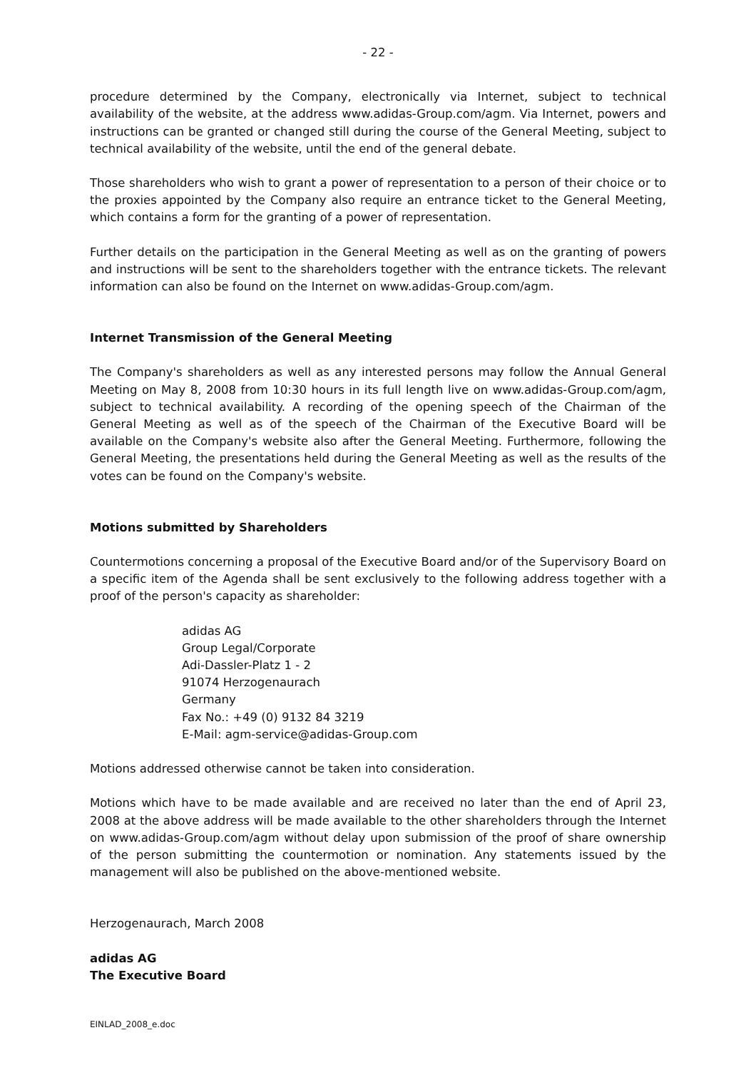- 22 -
procedure determined by the Company, electronically via Internet, subject to technical availability of the website, at the address www.adidas-Group.com/agm. Via Internet, powers and instructions can be granted or changed still during the course of the General Meeting, subject to technical availability of the website, until the end of the general debate.
Those shareholders who wish to grant a power of representation to a person of their choice or to the proxies appointed by the Company also require an entrance ticket to the General Meeting, which contains a form for the granting of a power of representation.
Further details on the participation in the General Meeting as well as on the granting of powers and instructions will be sent to the shareholders together with the entrance tickets. The relevant information can also be found on the Internet on www.adidas-Group.com/agm.
Internet Transmission of the General Meeting
The Company's shareholders as well as any interested persons may follow the Annual General Meeting on May 8, 2008 from 10:30 hours in its full length live on www.adidas-Group.com/agm, subject to technical availability. A recording of the opening speech of the Chairman of the General Meeting as well as of the speech of the Chairman of the Executive Board will be available on the Company's website also after the General Meeting. Furthermore, following the General Meeting, the presentations held during the General Meeting as well as the results of the votes can be found on the Company's website.
Motions submitted by Shareholders
Countermotions concerning a proposal of the Executive Board and/or of the Supervisory Board on a specific item of the Agenda shall be sent exclusively to the following address together with a proof of the person's capacity as shareholder:
adidas AG
Group Legal/Corporate
Adi-Dassler-Platz 1 - 2
91074 Herzogenaurach
Germany
Fax No.: +49 (0) 9132 84 3219
E-Mail: agm-service@adidas-Group.com
Motions addressed otherwise cannot be taken into consideration.
Motions which have to be made available and are received no later than the end of April 23, 2008 at the above address will be made available to the other shareholders through the Internet on www.adidas-Group.com/agm without delay upon submission of the proof of share ownership of the person submitting the countermotion or nomination. Any statements issued by the management will also be published on the above-mentioned website.
Herzogenaurach, March 2008
adidas AG
The Executive Board
EINLAD_2008_e.doc